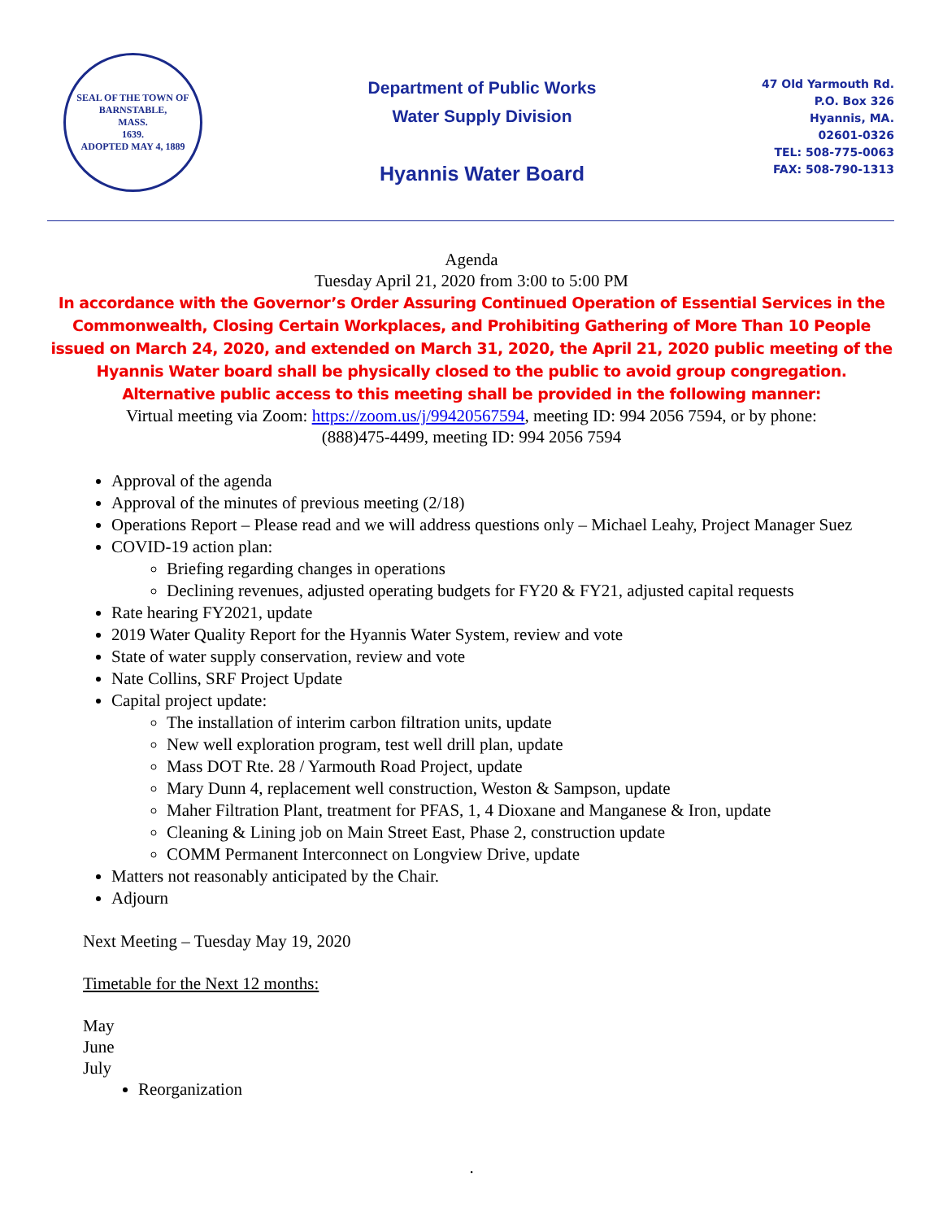SEAL OF THE TOWN OF
BARNSTABLE,
MASS.
1639.
ADOPTED MAY 4, 1889
Department of Public Works
Water Supply Division
Hyannis Water Board
47 Old Yarmouth Rd.
P.O. Box 326
Hyannis, MA.
02601-0326
TEL: 508-775-0063
FAX: 508-790-1313
Agenda
Tuesday April 21, 2020 from 3:00 to 5:00 PM
In accordance with the Governor’s Order Assuring Continued Operation of Essential Services in the
Commonwealth, Closing Certain Workplaces, and Prohibiting Gathering of More Than 10 People
issued on March 24, 2020, and extended on March 31, 2020, the April 21, 2020 public meeting of the
Hyannis Water board shall be physically closed to the public to avoid group congregation.
Alternative public access to this meeting shall be provided in the following manner:
Virtual meeting via Zoom: https://zoom.us/j/99420567594, meeting ID: 994 2056 7594, or by phone:
(888)475-4499, meeting ID: 994 2056 7594
Approval of the agenda
Approval of the minutes of previous meeting (2/18)
Operations Report – Please read and we will address questions only – Michael Leahy, Project Manager Suez
COVID-19 action plan:
Briefing regarding changes in operations
Declining revenues, adjusted operating budgets for FY20 & FY21, adjusted capital requests
Rate hearing FY2021, update
2019 Water Quality Report for the Hyannis Water System, review and vote
State of water supply conservation, review and vote
Nate Collins, SRF Project Update
Capital project update:
The installation of interim carbon filtration units, update
New well exploration program, test well drill plan, update
Mass DOT Rte. 28 / Yarmouth Road Project, update
Mary Dunn 4, replacement well construction, Weston & Sampson, update
Maher Filtration Plant, treatment for PFAS, 1, 4 Dioxane and Manganese & Iron, update
Cleaning & Lining job on Main Street East, Phase 2, construction update
COMM Permanent Interconnect on Longview Drive, update
Matters not reasonably anticipated by the Chair.
Adjourn
Next Meeting – Tuesday May 19, 2020
Timetable for the Next 12 months:
May
June
July
Reorganization
.